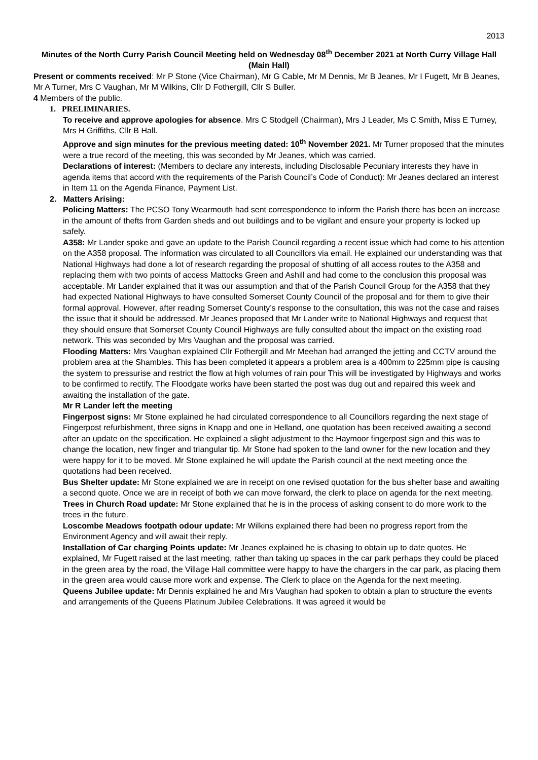2013
Minutes of the North Curry Parish Council Meeting held on Wednesday 08<sup>th</sup> December 2021 at North Curry Village Hall (Main Hall)
Present or comments received: Mr P Stone (Vice Chairman), Mr G Cable, Mr M Dennis, Mr B Jeanes, Mr I Fugett, Mr B Jeanes, Mr A Turner, Mrs C Vaughan, Mr M Wilkins, Cllr D Fothergill, Cllr S Buller.
4 Members of the public.
1. PRELIMINARIES.
To receive and approve apologies for absence. Mrs C Stodgell (Chairman), Mrs J Leader, Ms C Smith, Miss E Turney, Mrs H Griffiths, Cllr B Hall.
Approve and sign minutes for the previous meeting dated: 10<sup>th</sup> November 2021. Mr Turner proposed that the minutes were a true record of the meeting, this was seconded by Mr Jeanes, which was carried.
Declarations of interest: (Members to declare any interests, including Disclosable Pecuniary interests they have in agenda items that accord with the requirements of the Parish Council’s Code of Conduct): Mr Jeanes declared an interest in Item 11 on the Agenda Finance, Payment List.
2. Matters Arising:
Policing Matters: The PCSO Tony Wearmouth had sent correspondence to inform the Parish there has been an increase in the amount of thefts from Garden sheds and out buildings and to be vigilant and ensure your property is locked up safely.
A358: Mr Lander spoke and gave an update to the Parish Council regarding a recent issue which had come to his attention on the A358 proposal. The information was circulated to all Councillors via email. He explained our understanding was that National Highways had done a lot of research regarding the proposal of shutting of all access routes to the A358 and replacing them with two points of access Mattocks Green and Ashill and had come to the conclusion this proposal was acceptable. Mr Lander explained that it was our assumption and that of the Parish Council Group for the A358 that they had expected National Highways to have consulted Somerset County Council of the proposal and for them to give their formal approval. However, after reading Somerset County’s response to the consultation, this was not the case and raises the issue that it should be addressed. Mr Jeanes proposed that Mr Lander write to National Highways and request that they should ensure that Somerset County Council Highways are fully consulted about the impact on the existing road network. This was seconded by Mrs Vaughan and the proposal was carried.
Flooding Matters: Mrs Vaughan explained Cllr Fothergill and Mr Meehan had arranged the jetting and CCTV around the problem area at the Shambles. This has been completed it appears a problem area is a 400mm to 225mm pipe is causing the system to pressurise and restrict the flow at high volumes of rain pour This will be investigated by Highways and works to be confirmed to rectify. The Floodgate works have been started the post was dug out and repaired this week and awaiting the installation of the gate.
Mr R Lander left the meeting
Fingerpost signs: Mr Stone explained he had circulated correspondence to all Councillors regarding the next stage of Fingerpost refurbishment, three signs in Knapp and one in Helland, one quotation has been received awaiting a second after an update on the specification. He explained a slight adjustment to the Haymoor fingerpost sign and this was to change the location, new finger and triangular tip. Mr Stone had spoken to the land owner for the new location and they were happy for it to be moved. Mr Stone explained he will update the Parish council at the next meeting once the quotations had been received.
Bus Shelter update: Mr Stone explained we are in receipt on one revised quotation for the bus shelter base and awaiting a second quote. Once we are in receipt of both we can move forward, the clerk to place on agenda for the next meeting.
Trees in Church Road update: Mr Stone explained that he is in the process of asking consent to do more work to the trees in the future.
Loscombe Meadows footpath odour update: Mr Wilkins explained there had been no progress report from the Environment Agency and will await their reply.
Installation of Car charging Points update: Mr Jeanes explained he is chasing to obtain up to date quotes. He explained, Mr Fugett raised at the last meeting, rather than taking up spaces in the car park perhaps they could be placed in the green area by the road, the Village Hall committee were happy to have the chargers in the car park, as placing them in the green area would cause more work and expense. The Clerk to place on the Agenda for the next meeting.
Queens Jubilee update: Mr Dennis explained he and Mrs Vaughan had spoken to obtain a plan to structure the events and arrangements of the Queens Platinum Jubilee Celebrations. It was agreed it would be